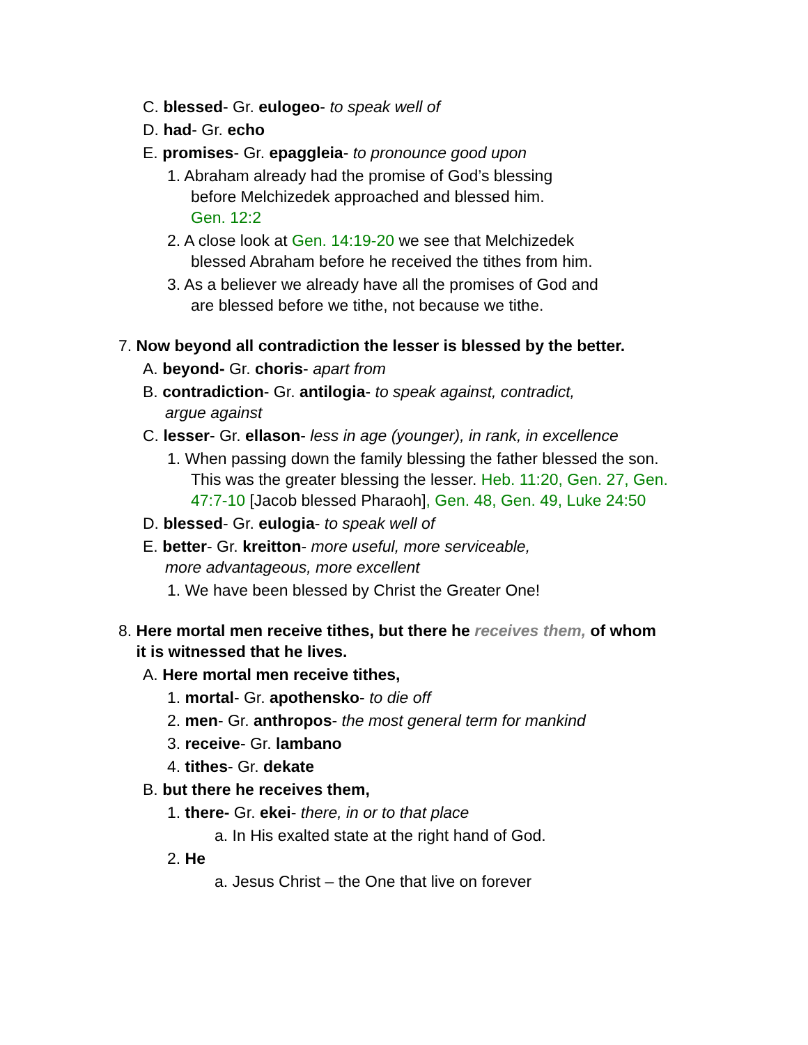C. blessed- Gr. eulogeo- to speak well of
D. had- Gr. echo
E. promises- Gr. epaggleia- to pronounce good upon
1. Abraham already had the promise of God’s blessing
before Melchizedek approached and blessed him.
Gen. 12:2
2. A close look at Gen. 14:19-20 we see that Melchizedek
blessed Abraham before he received the tithes from him.
3. As a believer we already have all the promises of God and
are blessed before we tithe, not because we tithe.
7. Now beyond all contradiction the lesser is blessed by the better.
A. beyond- Gr. choris- apart from
B. contradiction- Gr. antilogia- to speak against, contradict,
argue against
C. lesser- Gr. ellason- less in age (younger), in rank, in excellence
1. When passing down the family blessing the father blessed the son.
This was the greater blessing the lesser. Heb. 11:20, Gen. 27, Gen.
47:7-10 [Jacob blessed Pharaoh], Gen. 48, Gen. 49, Luke 24:50
D. blessed- Gr. eulogia- to speak well of
E. better- Gr. kreitton- more useful, more serviceable,
more advantageous, more excellent
1. We have been blessed by Christ the Greater One!
8. Here mortal men receive tithes, but there he receives them, of whom
it is witnessed that he lives.
A. Here mortal men receive tithes,
1. mortal- Gr. apothensko- to die off
2. men- Gr. anthropos- the most general term for mankind
3. receive- Gr. lambano
4. tithes- Gr. dekate
B. but there he receives them,
1. there- Gr. ekei- there, in or to that place
a. In His exalted state at the right hand of God.
2. He
a. Jesus Christ – the One that live on forever